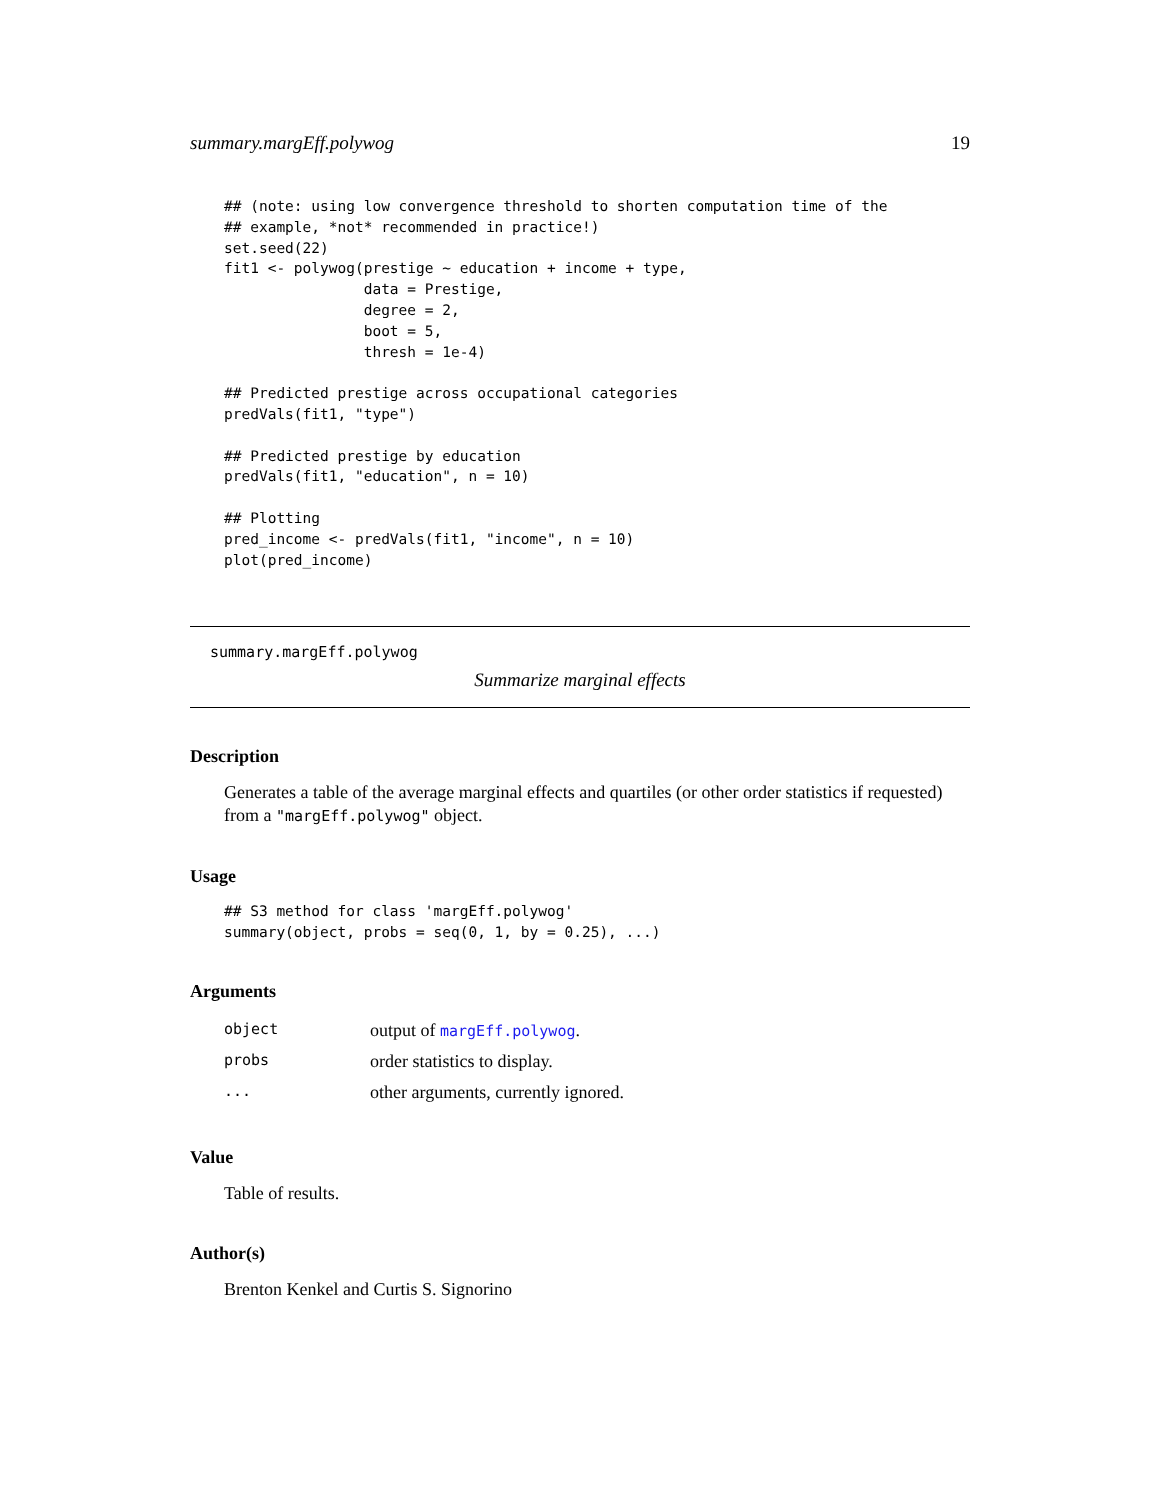summary.margEff.polywog 19
## (note: using low convergence threshold to shorten computation time of the
## example, *not* recommended in practice!)
set.seed(22)
fit1 <- polywog(prestige ~ education + income + type,
                data = Prestige,
                degree = 2,
                boot = 5,
                thresh = 1e-4)

## Predicted prestige across occupational categories
predVals(fit1, "type")

## Predicted prestige by education
predVals(fit1, "education", n = 10)

## Plotting
pred_income <- predVals(fit1, "income", n = 10)
plot(pred_income)
summary.margEff.polywog
Summarize marginal effects
Description
Generates a table of the average marginal effects and quartiles (or other order statistics if requested) from a "margEff.polywog" object.
Usage
## S3 method for class 'margEff.polywog'
summary(object, probs = seq(0, 1, by = 0.25), ...)
Arguments
| object | output of margEff.polywog . |
| probs | order statistics to display. |
| ... | other arguments, currently ignored. |
Value
Table of results.
Author(s)
Brenton Kenkel and Curtis S. Signorino